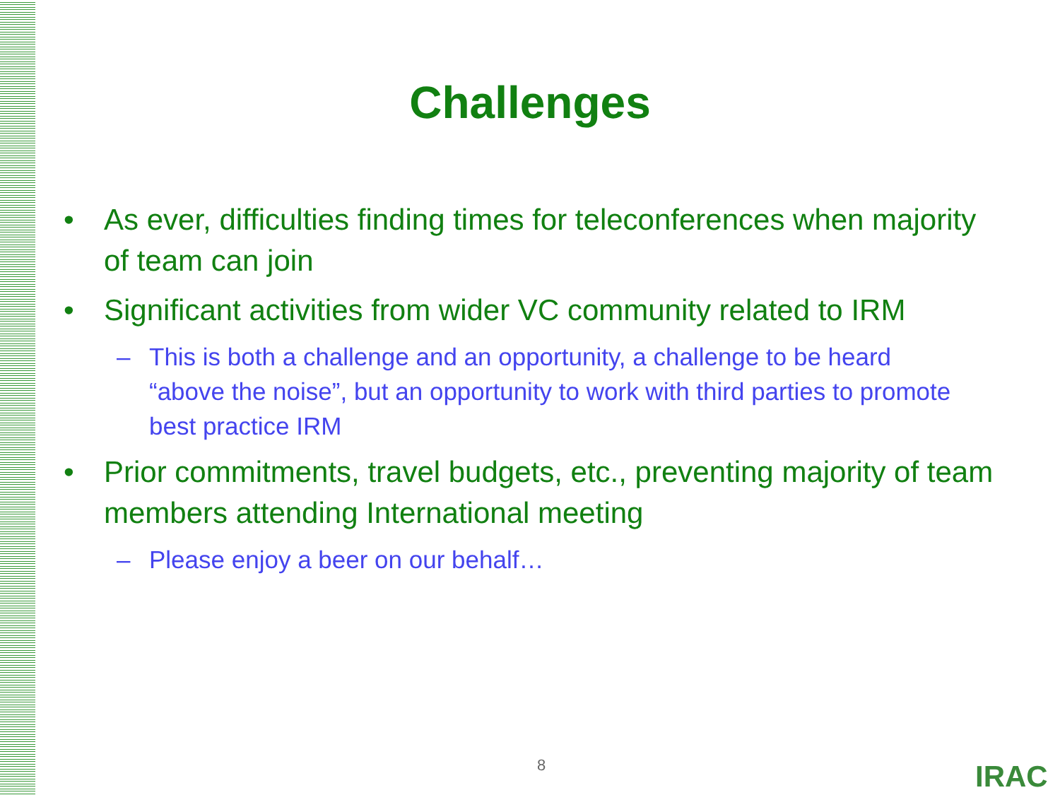Challenges
• As ever, difficulties finding times for teleconferences when majority of team can join
• Significant activities from wider VC community related to IRM
– This is both a challenge and an opportunity, a challenge to be heard “above the noise”, but an opportunity to work with third parties to promote best practice IRM
• Prior commitments, travel budgets, etc., preventing majority of team members attending International meeting
– Please enjoy a beer on our behalf…
8 IRAC